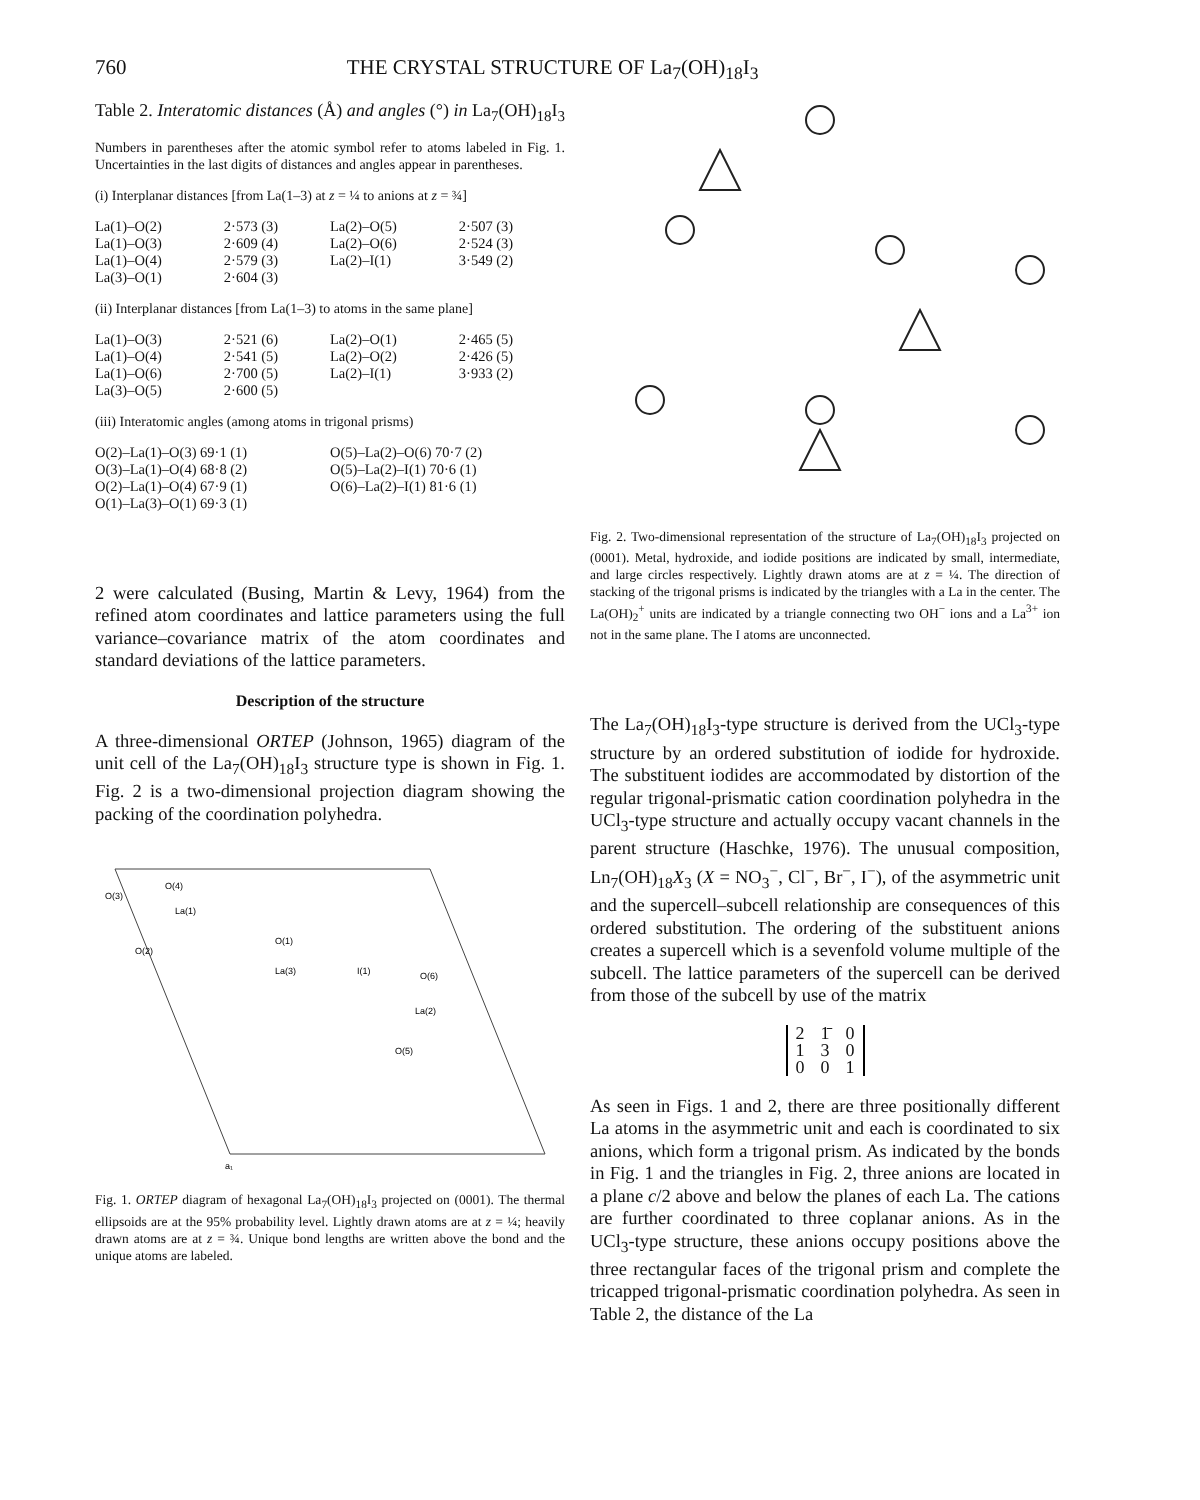760 THE CRYSTAL STRUCTURE OF La<sub>7</sub>(OH)<sub>18</sub>I<sub>3</sub>
Table 2. Interatomic distances (Å) and angles (°) in La<sub>7</sub>(OH)<sub>18</sub>I<sub>3</sub>
Numbers in parentheses after the atomic symbol refer to atoms labeled in Fig. 1. Uncertainties in the last digits of distances and angles appear in parentheses.
(i) Interplanar distances [from La(1–3) at z = ¼ to anions at z = ¾]
| La(1)–O(2) | 2·573 (3) | La(2)–O(5) | 2·507 (3) |
| La(1)–O(3) | 2·609 (4) | La(2)–O(6) | 2·524 (3) |
| La(1)–O(4) | 2·579 (3) | La(2)–I(1) | 3·549 (2) |
| La(3)–O(1) | 2·604 (3) | | |
(ii) Interplanar distances [from La(1–3) to atoms in the same plane]
| La(1)–O(3) | 2·521 (6) | La(2)–O(1) | 2·465 (5) |
| La(1)–O(4) | 2·541 (5) | La(2)–O(2) | 2·426 (5) |
| La(1)–O(6) | 2·700 (5) | La(2)–I(1) | 3·933 (2) |
| La(3)–O(5) | 2·600 (5) | | |
(iii) Interatomic angles (among atoms in trigonal prisms)
| O(2)–La(1)–O(3) 69·1 (1) | O(5)–La(2)–O(6) 70·7 (2) |
| O(3)–La(1)–O(4) 68·8 (2) | O(5)–La(2)–I(1) 70·6 (1) |
| O(2)–La(1)–O(4) 67·9 (1) | O(6)–La(2)–I(1) 81·6 (1) |
| O(1)–La(3)–O(1) 69·3 (1) | |
2 were calculated (Busing, Martin & Levy, 1964) from the refined atom coordinates and lattice parameters using the full variance–covariance matrix of the atom coordinates and standard deviations of the lattice parameters.
Description of the structure
A three-dimensional ORTEP (Johnson, 1965) diagram of the unit cell of the La<sub>7</sub>(OH)<sub>18</sub>I<sub>3</sub> structure type is shown in Fig. 1. Fig. 2 is a two-dimensional projection diagram showing the packing of the coordination polyhedra.
O(4)
O(3)
La(1)
O(2)
O(1)
La(3)
I(1)
O(6)
La(2)
O(5)
a₁
Fig. 1. ORTEP diagram of hexagonal La<sub>7</sub>(OH)<sub>18</sub>I<sub>3</sub> projected on (0001). The thermal ellipsoids are at the 95% probability level. Lightly drawn atoms are at z = ¼; heavily drawn atoms are at z = ¾. Unique bond lengths are written above the bond and the unique atoms are labeled.
Fig. 2. Two-dimensional representation of the structure of La<sub>7</sub>(OH)<sub>18</sub>I<sub>3</sub> projected on (0001). Metal, hydroxide, and iodide positions are indicated by small, intermediate, and large circles respectively. Lightly drawn atoms are at z = ¼. The direction of stacking of the trigonal prisms is indicated by the triangles with a La in the center. The La(OH)<sub>2</sub><sup>+</sup> units are indicated by a triangle connecting two OH<sup>−</sup> ions and a La<sup>3+</sup> ion not in the same plane. The I atoms are unconnected.
The La<sub>7</sub>(OH)<sub>18</sub>I<sub>3</sub>-type structure is derived from the UCl<sub>3</sub>-type structure by an ordered substitution of iodide for hydroxide. The substituent iodides are accommodated by distortion of the regular trigonal-prismatic cation coordination polyhedra in the UCl<sub>3</sub>-type structure and actually occupy vacant channels in the parent structure (Haschke, 1976). The unusual composition, Ln<sub>7</sub>(OH)<sub>18</sub>X<sub>3</sub> (X = NO<sub>3</sub><sup>−</sup>, Cl<sup>−</sup>, Br<sup>−</sup>, I<sup>−</sup>), of the asymmetric unit and the supercell–subcell relationship are consequences of this ordered substitution. The ordering of the substituent anions creates a supercell which is a sevenfold volume multiple of the subcell. The lattice parameters of the supercell can be derived from those of the subcell by use of the matrix
| 2 | 1̄ | 0 |
| 1 | 3 | 0 |
| 0 | 0 | 1 |
As seen in Figs. 1 and 2, there are three positionally different La atoms in the asymmetric unit and each is coordinated to six anions, which form a trigonal prism. As indicated by the bonds in Fig. 1 and the triangles in Fig. 2, three anions are located in a plane c/2 above and below the planes of each La. The cations are further coordinated to three coplanar anions. As in the UCl<sub>3</sub>-type structure, these anions occupy positions above the three rectangular faces of the trigonal prism and complete the tricapped trigonal-prismatic coordination polyhedra. As seen in Table 2, the distance of the La